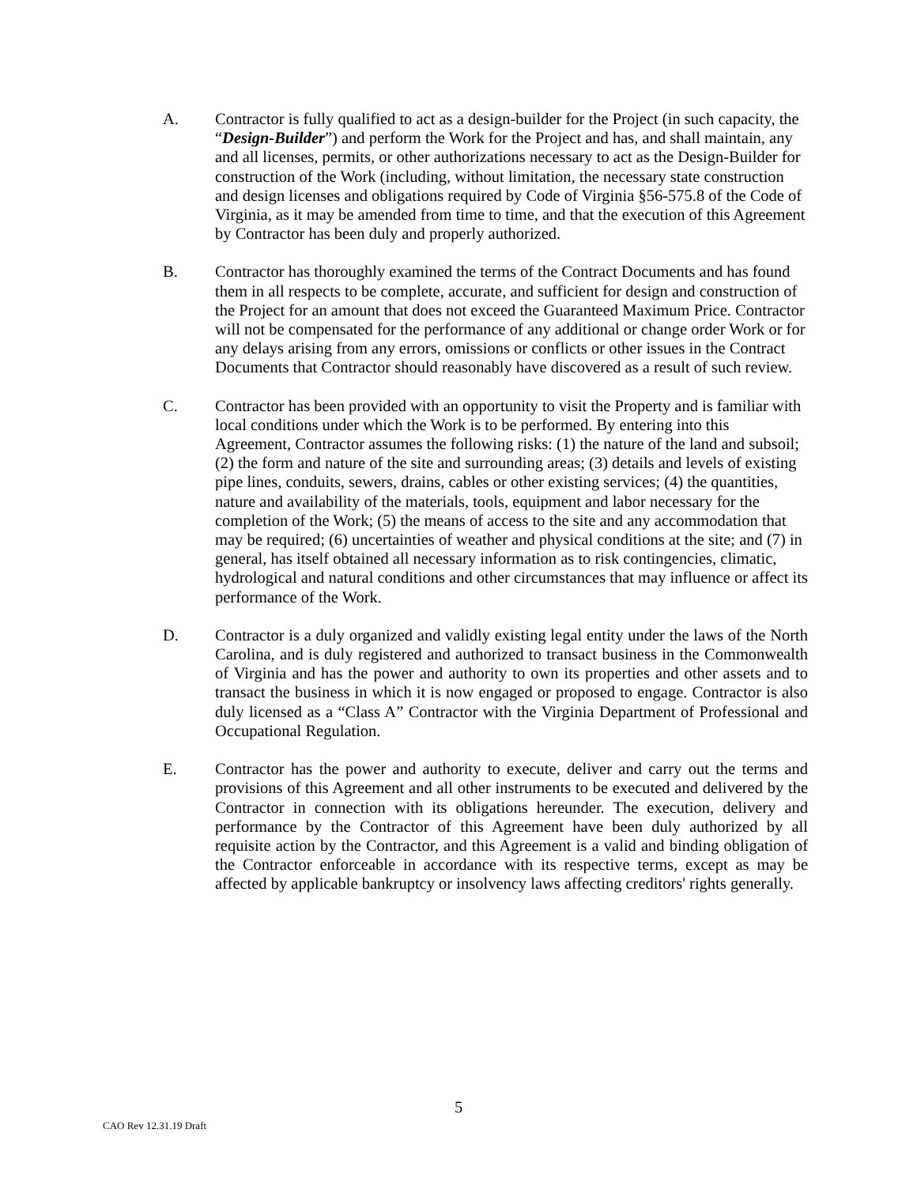A. Contractor is fully qualified to act as a design-builder for the Project (in such capacity, the “Design-Builder”) and perform the Work for the Project and has, and shall maintain, any and all licenses, permits, or other authorizations necessary to act as the Design-Builder for construction of the Work (including, without limitation, the necessary state construction and design licenses and obligations required by Code of Virginia §56-575.8 of the Code of Virginia, as it may be amended from time to time, and that the execution of this Agreement by Contractor has been duly and properly authorized.
B. Contractor has thoroughly examined the terms of the Contract Documents and has found them in all respects to be complete, accurate, and sufficient for design and construction of the Project for an amount that does not exceed the Guaranteed Maximum Price. Contractor will not be compensated for the performance of any additional or change order Work or for any delays arising from any errors, omissions or conflicts or other issues in the Contract Documents that Contractor should reasonably have discovered as a result of such review.
C. Contractor has been provided with an opportunity to visit the Property and is familiar with local conditions under which the Work is to be performed. By entering into this Agreement, Contractor assumes the following risks: (1) the nature of the land and subsoil; (2) the form and nature of the site and surrounding areas; (3) details and levels of existing pipe lines, conduits, sewers, drains, cables or other existing services; (4) the quantities, nature and availability of the materials, tools, equipment and labor necessary for the completion of the Work; (5) the means of access to the site and any accommodation that may be required; (6) uncertainties of weather and physical conditions at the site; and (7) in general, has itself obtained all necessary information as to risk contingencies, climatic, hydrological and natural conditions and other circumstances that may influence or affect its performance of the Work.
D. Contractor is a duly organized and validly existing legal entity under the laws of the North Carolina, and is duly registered and authorized to transact business in the Commonwealth of Virginia and has the power and authority to own its properties and other assets and to transact the business in which it is now engaged or proposed to engage. Contractor is also duly licensed as a “Class A” Contractor with the Virginia Department of Professional and Occupational Regulation.
E. Contractor has the power and authority to execute, deliver and carry out the terms and provisions of this Agreement and all other instruments to be executed and delivered by the Contractor in connection with its obligations hereunder. The execution, delivery and performance by the Contractor of this Agreement have been duly authorized by all requisite action by the Contractor, and this Agreement is a valid and binding obligation of the Contractor enforceable in accordance with its respective terms, except as may be affected by applicable bankruptcy or insolvency laws affecting creditors' rights generally.
5
CAO Rev 12.31.19 Draft